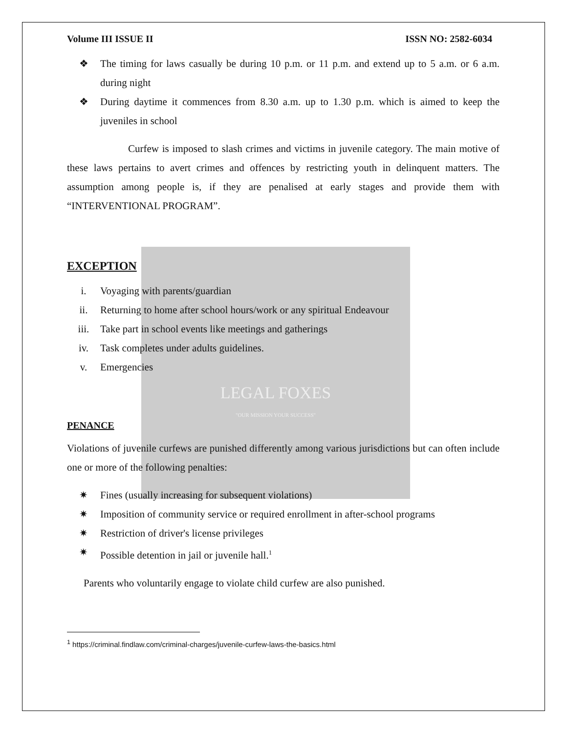LEGAL FOXES
"OUR MISSION YOUR SUCCESS"
Volume III ISSUE II ISSN NO: 2582-6034
❖ The timing for laws casually be during 10 p.m. or 11 p.m. and extend up to 5 a.m. or 6 a.m. during night
❖ During daytime it commences from 8.30 a.m. up to 1.30 p.m. which is aimed to keep the juveniles in school
Curfew is imposed to slash crimes and victims in juvenile category. The main motive of these laws pertains to avert crimes and offences by restricting youth in delinquent matters. The assumption among people is, if they are penalised at early stages and provide them with “INTERVENTIONAL PROGRAM”.
EXCEPTION
i. Voyaging with parents/guardian
ii. Returning to home after school hours/work or any spiritual Endeavour
iii. Take part in school events like meetings and gatherings
iv. Task completes under adults guidelines.
v. Emergencies
PENANCE
Violations of juvenile curfews are punished differently among various jurisdictions but can often include one or more of the following penalties:
✷ Fines (usually increasing for subsequent violations)
✷ Imposition of community service or required enrollment in after-school programs
✷ Restriction of driver's license privileges
✷ Possible detention in jail or juvenile hall.<sup>1</sup>
Parents who voluntarily engage to violate child curfew are also punished.
<sup>1</sup> https://criminal.findlaw.com/criminal-charges/juvenile-curfew-laws-the-basics.html